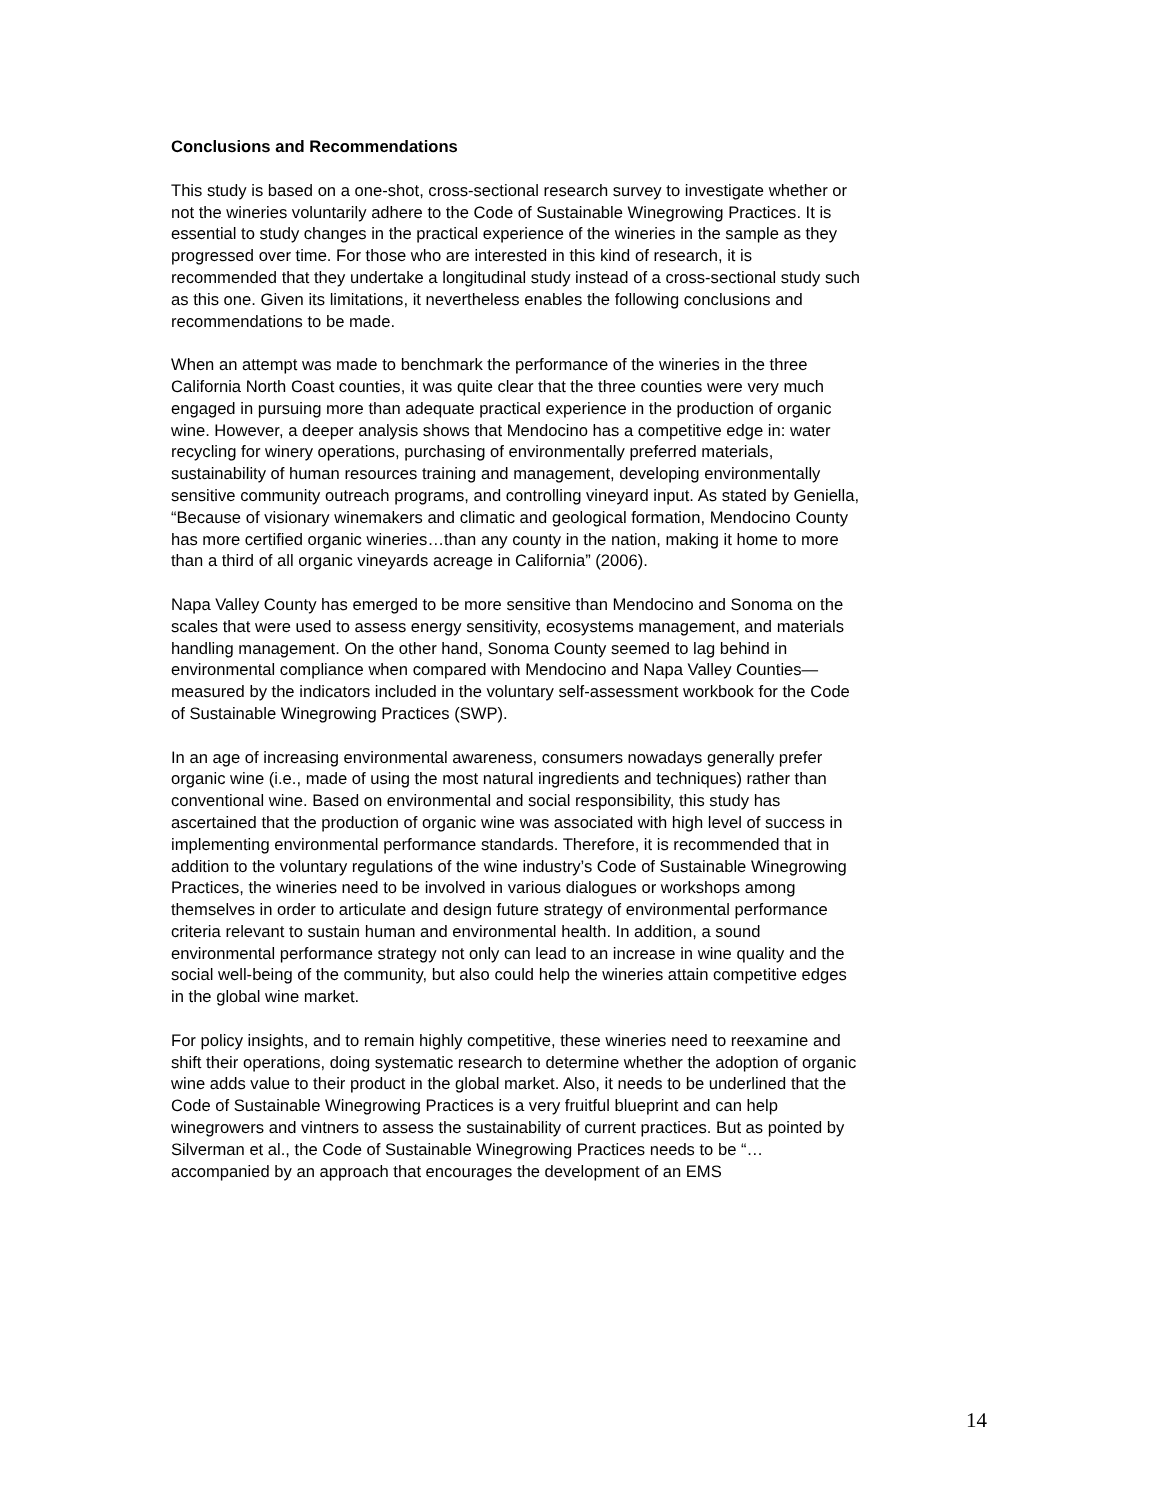Conclusions and Recommendations
This study is based on a one-shot, cross-sectional research survey to investigate whether or not the wineries voluntarily adhere to the Code of Sustainable Winegrowing Practices. It is essential to study changes in the practical experience of the wineries in the sample as they progressed over time. For those who are interested in this kind of research, it is recommended that they undertake a longitudinal study instead of a cross-sectional study such as this one. Given its limitations, it nevertheless enables the following conclusions and recommendations to be made.
When an attempt was made to benchmark the performance of the wineries in the three California North Coast counties, it was quite clear that the three counties were very much engaged in pursuing more than adequate practical experience in the production of organic wine. However, a deeper analysis shows that Mendocino has a competitive edge in: water recycling for winery operations, purchasing of environmentally preferred materials, sustainability of human resources training and management, developing environmentally sensitive community outreach programs, and controlling vineyard input. As stated by Geniella, “Because of visionary winemakers and climatic and geological formation, Mendocino County has more certified organic wineries…than any county in the nation, making it home to more than a third of all organic vineyards acreage in California” (2006).
Napa Valley County has emerged to be more sensitive than Mendocino and Sonoma on the scales that were used to assess energy sensitivity, ecosystems management, and materials handling management. On the other hand, Sonoma County seemed to lag behind in environmental compliance when compared with Mendocino and Napa Valley Counties—measured by the indicators included in the voluntary self-assessment workbook for the Code of Sustainable Winegrowing Practices (SWP).
In an age of increasing environmental awareness, consumers nowadays generally prefer organic wine (i.e., made of using the most natural ingredients and techniques) rather than conventional wine. Based on environmental and social responsibility, this study has ascertained that the production of organic wine was associated with high level of success in implementing environmental performance standards. Therefore, it is recommended that in addition to the voluntary regulations of the wine industry’s Code of Sustainable Winegrowing Practices, the wineries need to be involved in various dialogues or workshops among themselves in order to articulate and design future strategy of environmental performance criteria relevant to sustain human and environmental health. In addition, a sound environmental performance strategy not only can lead to an increase in wine quality and the social well-being of the community, but also could help the wineries attain competitive edges in the global wine market.
For policy insights, and to remain highly competitive, these wineries need to reexamine and shift their operations, doing systematic research to determine whether the adoption of organic wine adds value to their product in the global market. Also, it needs to be underlined that the Code of Sustainable Winegrowing Practices is a very fruitful blueprint and can help winegrowers and vintners to assess the sustainability of current practices. But as pointed by Silverman et al., the Code of Sustainable Winegrowing Practices needs to be “…accompanied by an approach that encourages the development of an EMS
14